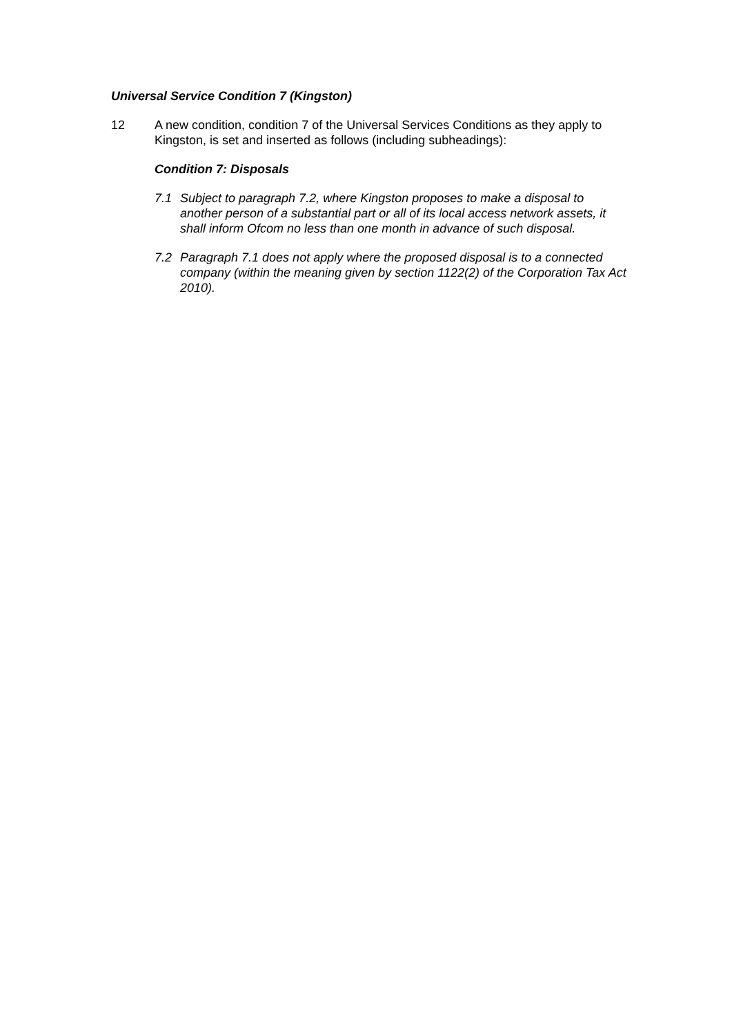Universal Service Condition 7 (Kingston)
12 A new condition, condition 7 of the Universal Services Conditions as they apply to Kingston, is set and inserted as follows (including subheadings):
Condition 7: Disposals
7.1 Subject to paragraph 7.2, where Kingston proposes to make a disposal to another person of a substantial part or all of its local access network assets, it shall inform Ofcom no less than one month in advance of such disposal.
7.2 Paragraph 7.1 does not apply where the proposed disposal is to a connected company (within the meaning given by section 1122(2) of the Corporation Tax Act 2010).